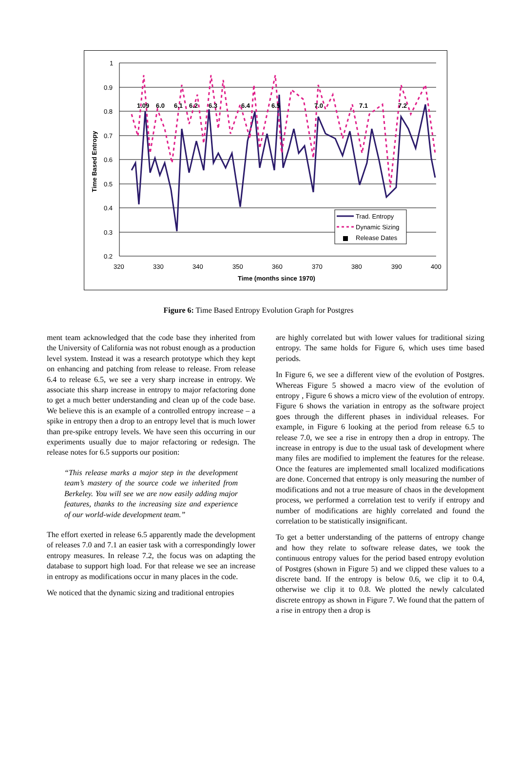1
0.9
0.8
0.7
0.6
0.5
0.4
0.3
0.2
320
330
340
350
360
370
380
390
400
Time (months since 1970)
Time Based Entropy
1.09
6.0
6.1
6.2
6.3
6.4
6.5
7.0
7.1
7.2
Trad. Entropy
Dynamic Sizing
Release Dates
Figure 6: Time Based Entropy Evolution Graph for Postgres
ment team acknowledged that the code base they inherited from the University of California was not robust enough as a production level system. Instead it was a research prototype which they kept on enhancing and patching from release to release. From release 6.4 to release 6.5, we see a very sharp increase in entropy. We associate this sharp increase in entropy to major refactoring done to get a much better understanding and clean up of the code base. We believe this is an example of a controlled entropy increase – a spike in entropy then a drop to an entropy level that is much lower than pre-spike entropy levels. We have seen this occurring in our experiments usually due to major refactoring or redesign. The release notes for 6.5 supports our position:
“This release marks a major step in the development team’s mastery of the source code we inherited from Berkeley. You will see we are now easily adding major features, thanks to the increasing size and experience of our world-wide development team.”
The effort exerted in release 6.5 apparently made the development of releases 7.0 and 7.1 an easier task with a correspondingly lower entropy measures. In release 7.2, the focus was on adapting the database to support high load. For that release we see an increase in entropy as modifications occur in many places in the code.
We noticed that the dynamic sizing and traditional entropies
are highly correlated but with lower values for traditional sizing entropy. The same holds for Figure 6, which uses time based periods.
In Figure 6, we see a different view of the evolution of Postgres. Whereas Figure 5 showed a macro view of the evolution of entropy , Figure 6 shows a micro view of the evolution of entropy. Figure 6 shows the variation in entropy as the software project goes through the different phases in individual releases. For example, in Figure 6 looking at the period from release 6.5 to release 7.0, we see a rise in entropy then a drop in entropy. The increase in entropy is due to the usual task of development where many files are modified to implement the features for the release. Once the features are implemented small localized modifications are done. Concerned that entropy is only measuring the number of modifications and not a true measure of chaos in the development process, we performed a correlation test to verify if entropy and number of modifications are highly correlated and found the correlation to be statistically insignificant.
To get a better understanding of the patterns of entropy change and how they relate to software release dates, we took the continuous entropy values for the period based entropy evolution of Postgres (shown in Figure 5) and we clipped these values to a discrete band. If the entropy is below 0.6, we clip it to 0.4, otherwise we clip it to 0.8. We plotted the newly calculated discrete entropy as shown in Figure 7. We found that the pattern of a rise in entropy then a drop is